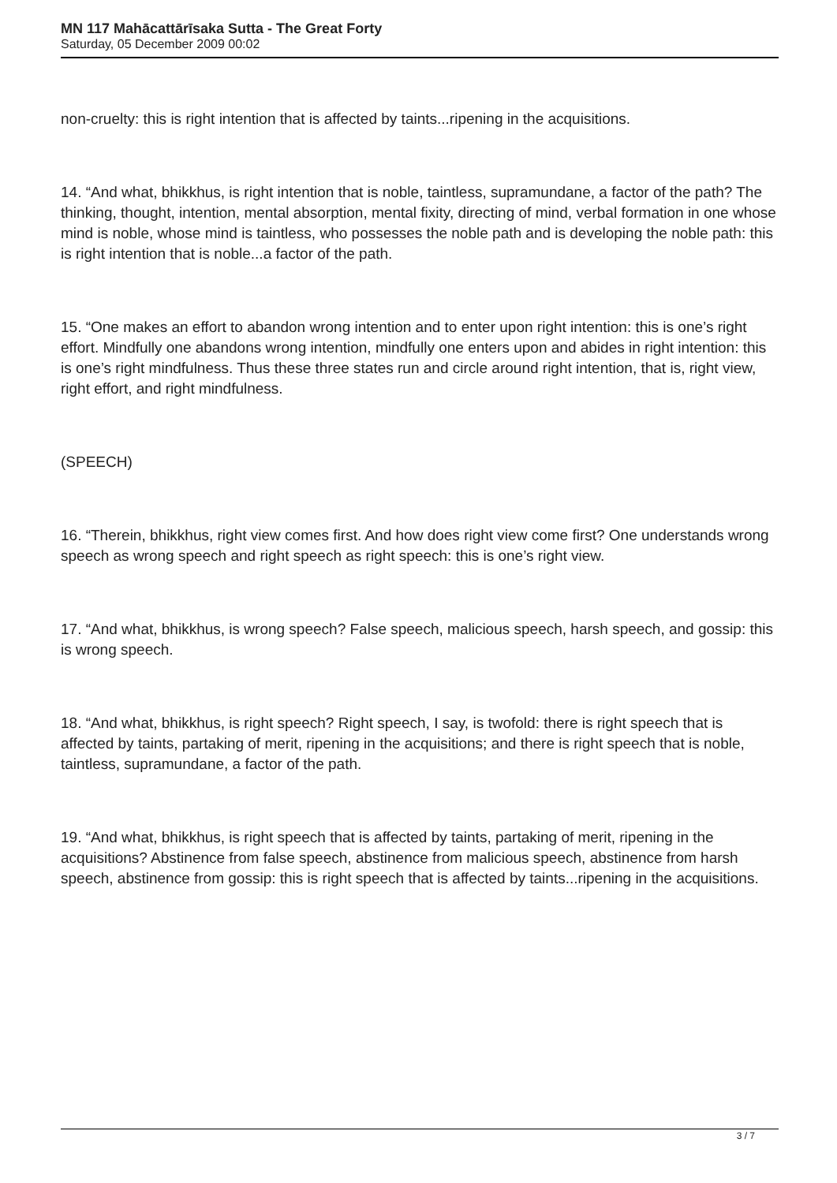MN 117 Mahācattārīsaka Sutta - The Great Forty
Saturday, 05 December 2009 00:02
non-cruelty: this is right intention that is affected by taints...ripening in the acquisitions.
14. “And what, bhikkhus, is right intention that is noble, taintless, supramundane, a factor of the path? The thinking, thought, intention, mental absorption, mental fixity, directing of mind, verbal formation in one whose mind is noble, whose mind is taintless, who possesses the noble path and is developing the noble path: this is right intention that is noble...a factor of the path.
15. “One makes an effort to abandon wrong intention and to enter upon right intention: this is one’s right effort. Mindfully one abandons wrong intention, mindfully one enters upon and abides in right intention: this is one’s right mindfulness. Thus these three states run and circle around right intention, that is, right view, right effort, and right mindfulness.
(SPEECH)
16. “Therein, bhikkhus, right view comes first. And how does right view come first? One understands wrong speech as wrong speech and right speech as right speech: this is one’s right view.
17. “And what, bhikkhus, is wrong speech? False speech, malicious speech, harsh speech, and gossip: this is wrong speech.
18. “And what, bhikkhus, is right speech? Right speech, I say, is twofold: there is right speech that is affected by taints, partaking of merit, ripening in the acquisitions; and there is right speech that is noble, taintless, supramundane, a factor of the path.
19. “And what, bhikkhus, is right speech that is affected by taints, partaking of merit, ripening in the acquisitions? Abstinence from false speech, abstinence from malicious speech, abstinence from harsh speech, abstinence from gossip: this is right speech that is affected by taints...ripening in the acquisitions.
3 / 7